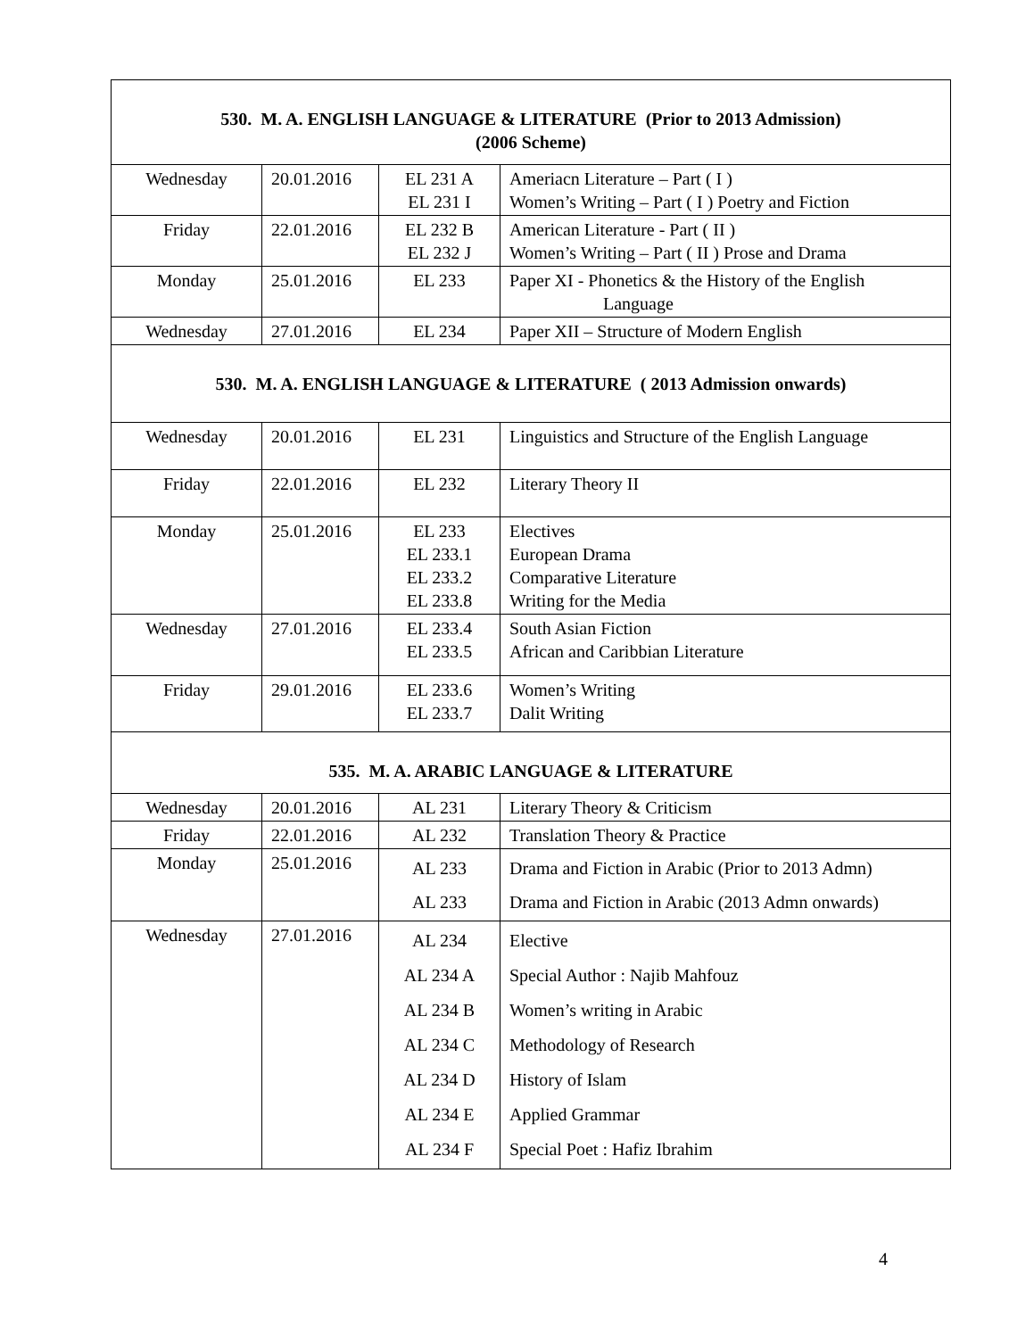| 530. M. A. ENGLISH LANGUAGE & LITERATURE (Prior to 2013 Admission) (2006 Scheme) | | | |
| --- | --- | --- | --- |
| Wednesday | 20.01.2016 | EL 231 A EL 231 I | Ameriacn Literature – Part ( I ) Women’s Writing – Part ( I ) Poetry and Fiction |
| Friday | 22.01.2016 | EL 232 B EL 232 J | American Literature - Part ( II ) Women’s Writing – Part ( II ) Prose and Drama |
| Monday | 25.01.2016 | EL 233 | Paper XI - Phonetics & the History of the English Language |
| Wednesday | 27.01.2016 | EL 234 | Paper XII – Structure of Modern English |
| 530. M. A. ENGLISH LANGUAGE & LITERATURE ( 2013 Admission onwards) | | | |
| Wednesday | 20.01.2016 | EL 231 | Linguistics and Structure of the English Language |
| Friday | 22.01.2016 | EL 232 | Literary Theory II |
| Monday | 25.01.2016 | EL 233 EL 233.1 EL 233.2 EL 233.8 | Electives European Drama Comparative Literature Writing for the Media |
| Wednesday | 27.01.2016 | EL 233.4 EL 233.5 | South Asian Fiction African and Caribbian Literature |
| Friday | 29.01.2016 | EL 233.6 EL 233.7 | Women’s Writing Dalit Writing |
| 535. M. A. ARABIC LANGUAGE & LITERATURE | | | |
| Wednesday | 20.01.2016 | AL 231 | Literary Theory & Criticism |
| Friday | 22.01.2016 | AL 232 | Translation Theory & Practice |
| Monday | 25.01.2016 | AL 233 AL 233 | Drama and Fiction in Arabic (Prior to 2013 Admn) Drama and Fiction in Arabic (2013 Admn onwards) |
| Wednesday | 27.01.2016 | AL 234 AL 234 A AL 234 B AL 234 C AL 234 D AL 234 E AL 234 F | Elective Special Author : Najib Mahfouz Women’s writing in Arabic Methodology of Research History of Islam Applied Grammar Special Poet : Hafiz Ibrahim |
4